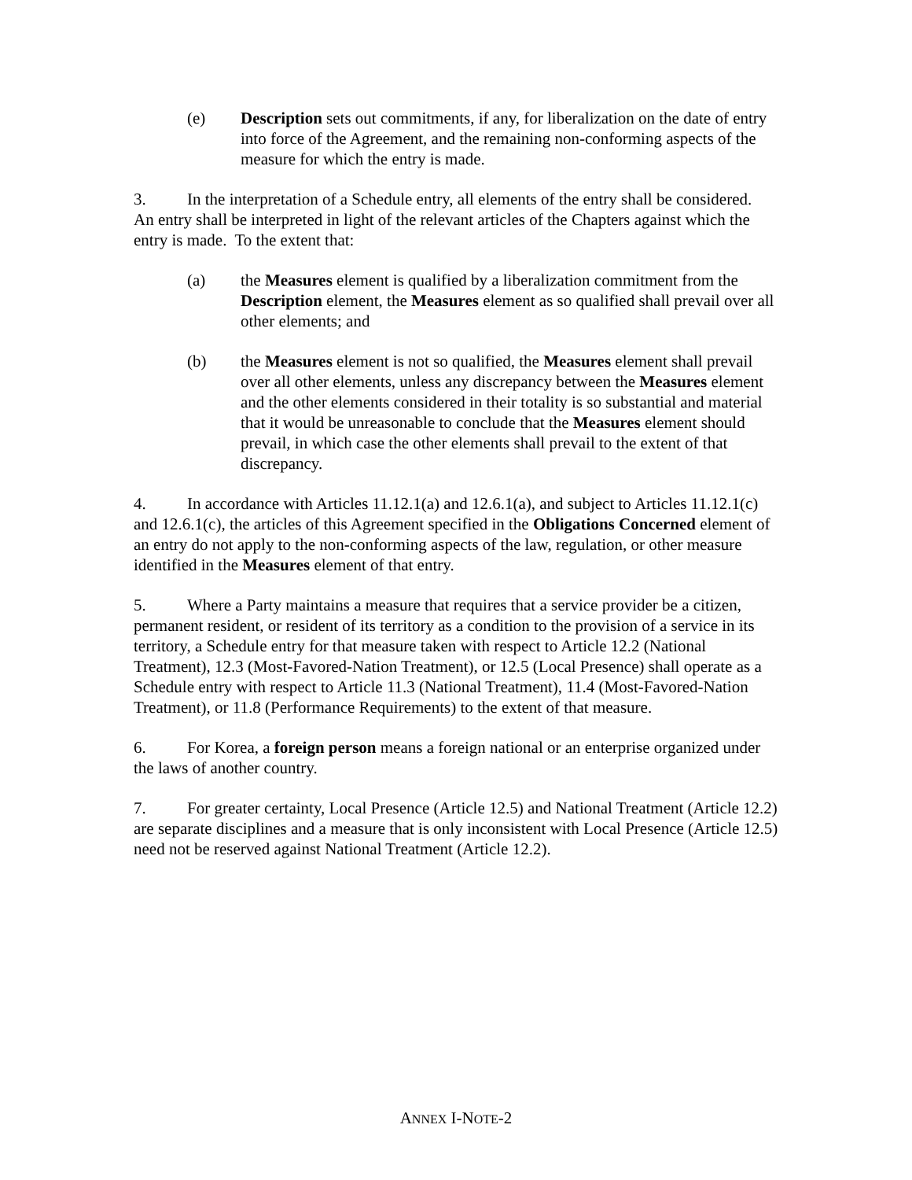(e) Description sets out commitments, if any, for liberalization on the date of entry into force of the Agreement, and the remaining non-conforming aspects of the measure for which the entry is made.
3. In the interpretation of a Schedule entry, all elements of the entry shall be considered. An entry shall be interpreted in light of the relevant articles of the Chapters against which the entry is made. To the extent that:
(a) the Measures element is qualified by a liberalization commitment from the Description element, the Measures element as so qualified shall prevail over all other elements; and
(b) the Measures element is not so qualified, the Measures element shall prevail over all other elements, unless any discrepancy between the Measures element and the other elements considered in their totality is so substantial and material that it would be unreasonable to conclude that the Measures element should prevail, in which case the other elements shall prevail to the extent of that discrepancy.
4. In accordance with Articles 11.12.1(a) and 12.6.1(a), and subject to Articles 11.12.1(c) and 12.6.1(c), the articles of this Agreement specified in the Obligations Concerned element of an entry do not apply to the non-conforming aspects of the law, regulation, or other measure identified in the Measures element of that entry.
5. Where a Party maintains a measure that requires that a service provider be a citizen, permanent resident, or resident of its territory as a condition to the provision of a service in its territory, a Schedule entry for that measure taken with respect to Article 12.2 (National Treatment), 12.3 (Most-Favored-Nation Treatment), or 12.5 (Local Presence) shall operate as a Schedule entry with respect to Article 11.3 (National Treatment), 11.4 (Most-Favored-Nation Treatment), or 11.8 (Performance Requirements) to the extent of that measure.
6. For Korea, a foreign person means a foreign national or an enterprise organized under the laws of another country.
7. For greater certainty, Local Presence (Article 12.5) and National Treatment (Article 12.2) are separate disciplines and a measure that is only inconsistent with Local Presence (Article 12.5) need not be reserved against National Treatment (Article 12.2).
ANNEX I-NOTE-2